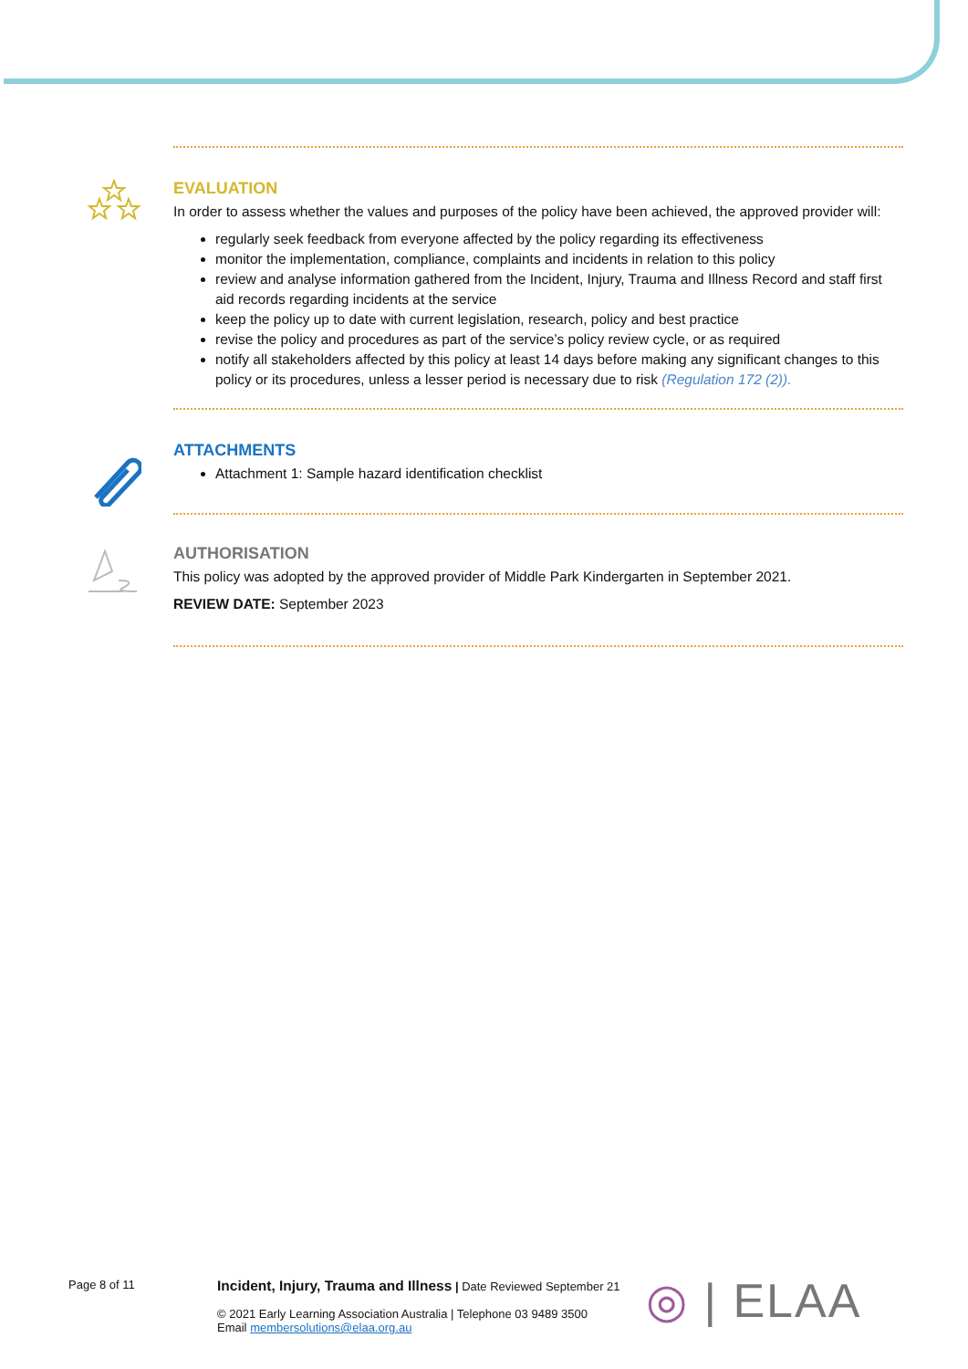EVALUATION
In order to assess whether the values and purposes of the policy have been achieved, the approved provider will:
regularly seek feedback from everyone affected by the policy regarding its effectiveness
monitor the implementation, compliance, complaints and incidents in relation to this policy
review and analyse information gathered from the Incident, Injury, Trauma and Illness Record and staff first aid records regarding incidents at the service
keep the policy up to date with current legislation, research, policy and best practice
revise the policy and procedures as part of the service’s policy review cycle, or as required
notify all stakeholders affected by this policy at least 14 days before making any significant changes to this policy or its procedures, unless a lesser period is necessary due to risk (Regulation 172 (2)).
ATTACHMENTS
Attachment 1: Sample hazard identification checklist
AUTHORISATION
This policy was adopted by the approved provider of Middle Park Kindergarten in September 2021.
REVIEW DATE: September 2023
Page 8 of 11
Incident, Injury, Trauma and Illness | Date Reviewed September 21
© 2021 Early Learning Association Australia | Telephone 03 9489 3500
Email membersolutions@elaa.org.au
◎ | ELAA